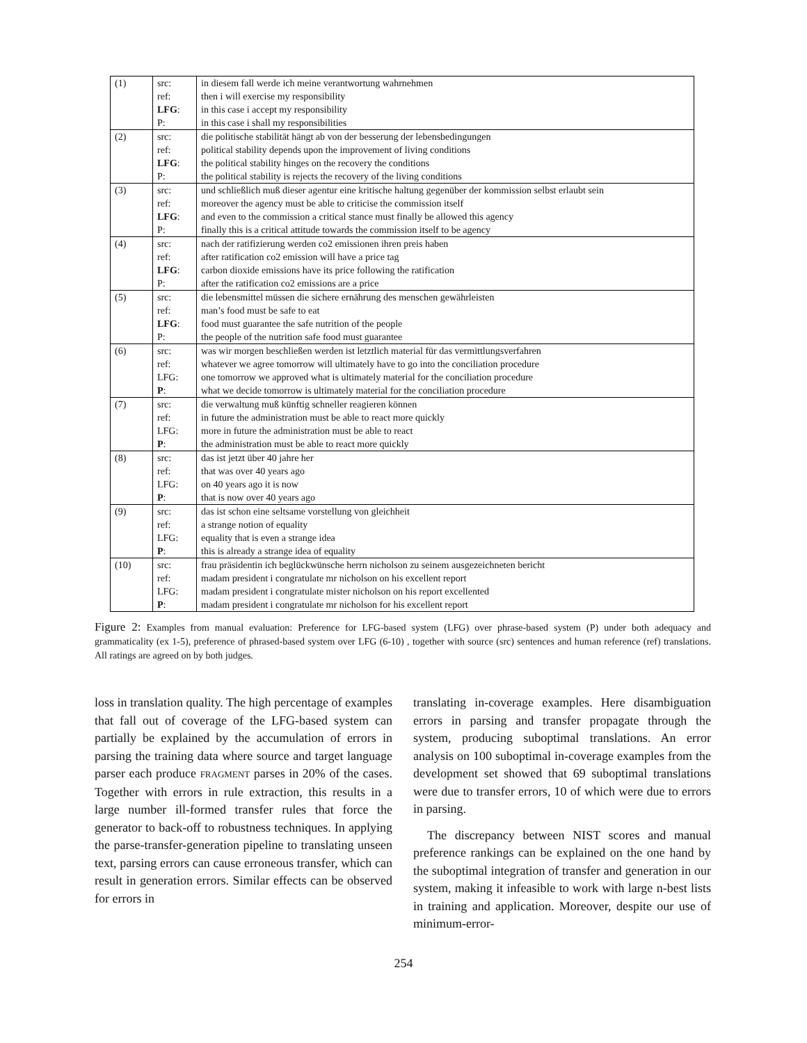| (1) | src: | in diesem fall werde ich meine verantwortung wahrnehmen |
| | ref: | then i will exercise my responsibility |
| | LFG : | in this case i accept my responsibility |
| | P: | in this case i shall my responsibilities |
| (2) | src: | die politische stabilität hängt ab von der besserung der lebensbedingungen |
| | ref: | political stability depends upon the improvement of living conditions |
| | LFG : | the political stability hinges on the recovery the conditions |
| | P: | the political stability is rejects the recovery of the living conditions |
| (3) | src: | und schließlich muß dieser agentur eine kritische haltung gegenüber der kommission selbst erlaubt sein |
| | ref: | moreover the agency must be able to criticise the commission itself |
| | LFG : | and even to the commission a critical stance must finally be allowed this agency |
| | P: | finally this is a critical attitude towards the commission itself to be agency |
| (4) | src: | nach der ratifizierung werden co2 emissionen ihren preis haben |
| | ref: | after ratification co2 emission will have a price tag |
| | LFG : | carbon dioxide emissions have its price following the ratification |
| | P: | after the ratification co2 emissions are a price |
| (5) | src: | die lebensmittel müssen die sichere ernährung des menschen gewährleisten |
| | ref: | man’s food must be safe to eat |
| | LFG : | food must guarantee the safe nutrition of the people |
| | P: | the people of the nutrition safe food must guarantee |
| (6) | src: | was wir morgen beschließen werden ist letztlich material für das vermittlungsverfahren |
| | ref: | whatever we agree tomorrow will ultimately have to go into the conciliation procedure |
| | LFG: | one tomorrow we approved what is ultimately material for the conciliation procedure |
| | P : | what we decide tomorrow is ultimately material for the conciliation procedure |
| (7) | src: | die verwaltung muß künftig schneller reagieren können |
| | ref: | in future the administration must be able to react more quickly |
| | LFG: | more in future the administration must be able to react |
| | P : | the administration must be able to react more quickly |
| (8) | src: | das ist jetzt über 40 jahre her |
| | ref: | that was over 40 years ago |
| | LFG: | on 40 years ago it is now |
| | P : | that is now over 40 years ago |
| (9) | src: | das ist schon eine seltsame vorstellung von gleichheit |
| | ref: | a strange notion of equality |
| | LFG: | equality that is even a strange idea |
| | P : | this is already a strange idea of equality |
| (10) | src: | frau präsidentin ich beglückwünsche herrn nicholson zu seinem ausgezeichneten bericht |
| | ref: | madam president i congratulate mr nicholson on his excellent report |
| | LFG: | madam president i congratulate mister nicholson on his report excellented |
| | P : | madam president i congratulate mr nicholson for his excellent report |
Figure 2: Examples from manual evaluation: Preference for LFG-based system (LFG) over phrase-based system (P) under both adequacy and grammaticality (ex 1-5), preference of phrased-based system over LFG (6-10) , together with source (src) sentences and human reference (ref) translations. All ratings are agreed on by both judges.
loss in translation quality. The high percentage of examples that fall out of coverage of the LFG-based system can partially be explained by the accumulation of errors in parsing the training data where source and target language parser each produce FRAGMENT parses in 20% of the cases. Together with errors in rule extraction, this results in a large number ill-formed transfer rules that force the generator to back-off to robustness techniques. In applying the parse-transfer-generation pipeline to translating unseen text, parsing errors can cause erroneous transfer, which can result in generation errors. Similar effects can be observed for errors in
translating in-coverage examples. Here disambiguation errors in parsing and transfer propagate through the system, producing suboptimal translations. An error analysis on 100 suboptimal in-coverage examples from the development set showed that 69 suboptimal translations were due to transfer errors, 10 of which were due to errors in parsing.
The discrepancy between NIST scores and manual preference rankings can be explained on the one hand by the suboptimal integration of transfer and generation in our system, making it infeasible to work with large n-best lists in training and application. Moreover, despite our use of minimum-error-
254